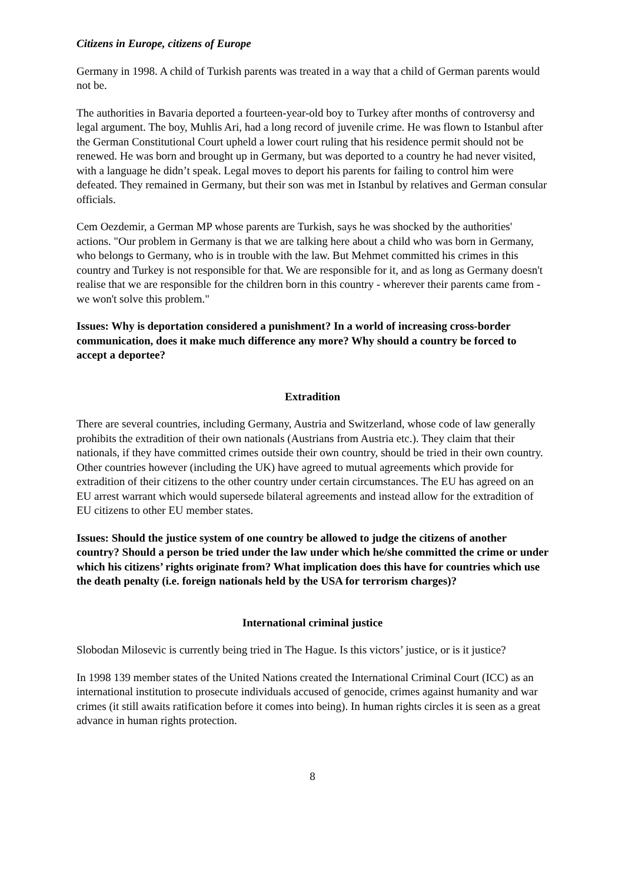Citizens in Europe, citizens of Europe
Germany in 1998. A child of Turkish parents was treated in a way that a child of German parents would not be.
The authorities in Bavaria deported a fourteen-year-old boy to Turkey after months of controversy and legal argument. The boy, Muhlis Ari, had a long record of juvenile crime. He was flown to Istanbul after the German Constitutional Court upheld a lower court ruling that his residence permit should not be renewed. He was born and brought up in Germany, but was deported to a country he had never visited, with a language he didn’t speak. Legal moves to deport his parents for failing to control him were defeated. They remained in Germany, but their son was met in Istanbul by relatives and German consular officials.
Cem Oezdemir, a German MP whose parents are Turkish, says he was shocked by the authorities' actions. "Our problem in Germany is that we are talking here about a child who was born in Germany, who belongs to Germany, who is in trouble with the law. But Mehmet committed his crimes in this country and Turkey is not responsible for that. We are responsible for it, and as long as Germany doesn't realise that we are responsible for the children born in this country - wherever their parents came from - we won't solve this problem."
Issues: Why is deportation considered a punishment? In a world of increasing cross-border communication, does it make much difference any more? Why should a country be forced to accept a deportee?
Extradition
There are several countries, including Germany, Austria and Switzerland, whose code of law generally prohibits the extradition of their own nationals (Austrians from Austria etc.). They claim that their nationals, if they have committed crimes outside their own country, should be tried in their own country. Other countries however (including the UK) have agreed to mutual agreements which provide for extradition of their citizens to the other country under certain circumstances. The EU has agreed on an EU arrest warrant which would supersede bilateral agreements and instead allow for the extradition of EU citizens to other EU member states.
Issues: Should the justice system of one country be allowed to judge the citizens of another country? Should a person be tried under the law under which he/she committed the crime or under which his citizens’ rights originate from? What implication does this have for countries which use the death penalty (i.e. foreign nationals held by the USA for terrorism charges)?
International criminal justice
Slobodan Milosevic is currently being tried in The Hague. Is this victors’ justice, or is it justice?
In 1998 139 member states of the United Nations created the International Criminal Court (ICC) as an international institution to prosecute individuals accused of genocide, crimes against humanity and war crimes (it still awaits ratification before it comes into being). In human rights circles it is seen as a great advance in human rights protection.
8